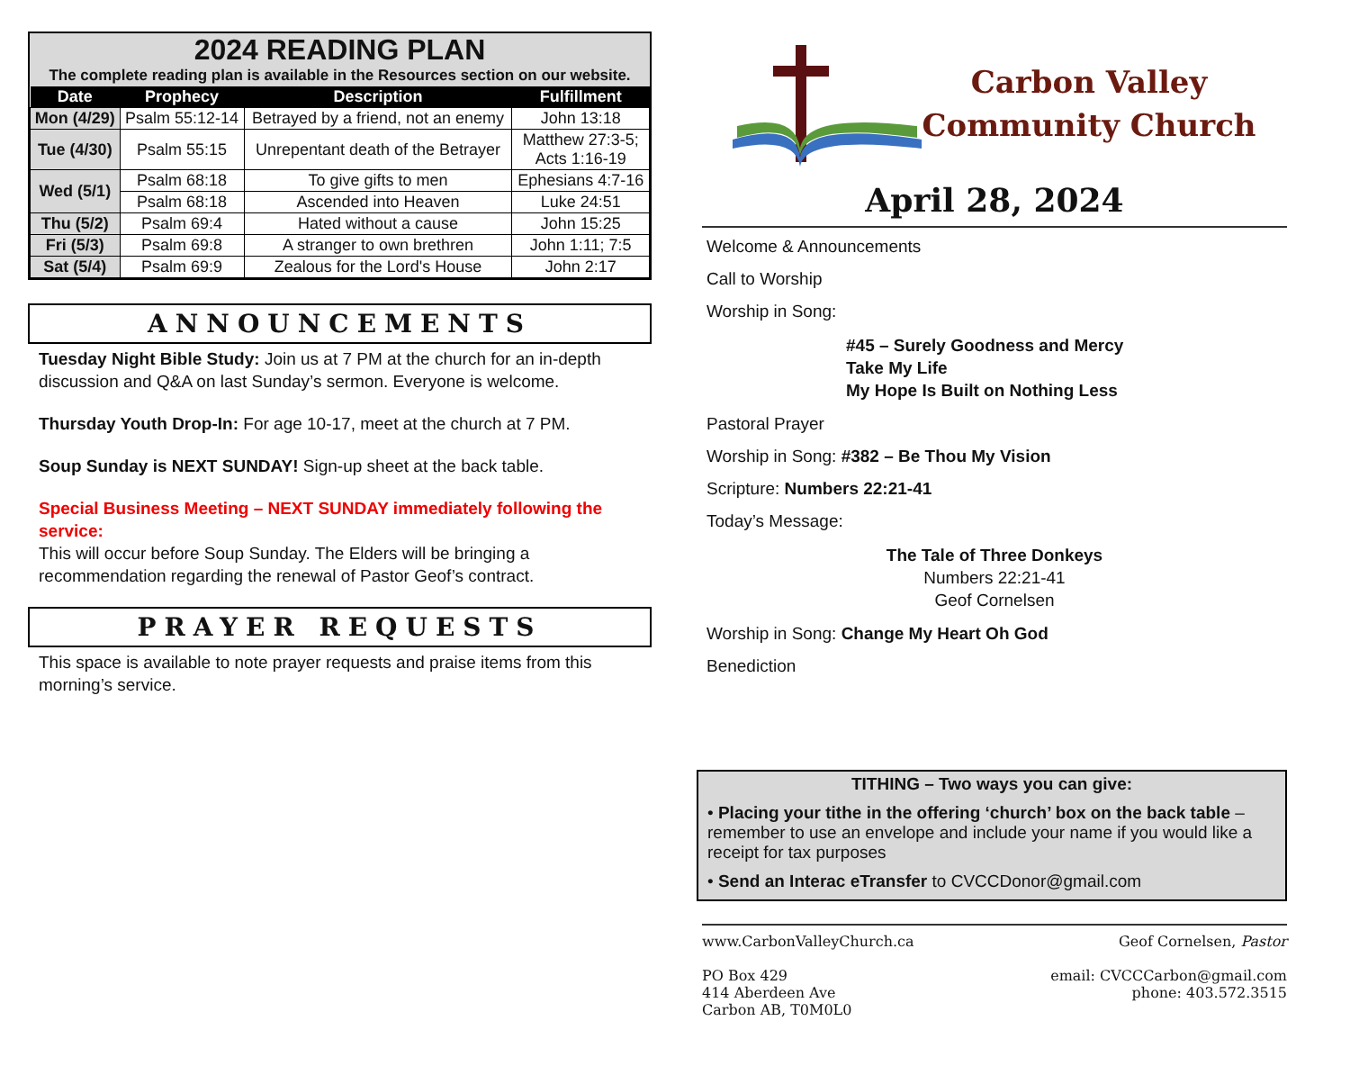2024 READING PLAN
The complete reading plan is available in the Resources section on our website.
| Date | Prophecy | Description | Fulfillment |
| --- | --- | --- | --- |
| Mon (4/29) | Psalm 55:12-14 | Betrayed by a friend, not an enemy | John 13:18 |
| Tue (4/30) | Psalm 55:15 | Unrepentant death of the Betrayer | Matthew 27:3-5; Acts 1:16-19 |
| Wed (5/1) | Psalm 68:18 | To give gifts to men | Ephesians 4:7-16 |
| | Psalm 68:18 | Ascended into Heaven | Luke 24:51 |
| Thu (5/2) | Psalm 69:4 | Hated without a cause | John 15:25 |
| Fri (5/3) | Psalm 69:8 | A stranger to own brethren | John 1:11; 7:5 |
| Sat (5/4) | Psalm 69:9 | Zealous for the Lord's House | John 2:17 |
ANNOUNCEMENTS
Tuesday Night Bible Study: Join us at 7 PM at the church for an in-depth discussion and Q&A on last Sunday’s sermon. Everyone is welcome.
Thursday Youth Drop-In: For age 10-17, meet at the church at 7 PM.
Soup Sunday is NEXT SUNDAY! Sign-up sheet at the back table.
Special Business Meeting – NEXT SUNDAY immediately following the service:
This will occur before Soup Sunday. The Elders will be bringing a recommendation regarding the renewal of Pastor Geof’s contract.
PRAYER REQUESTS
This space is available to note prayer requests and praise items from this morning’s service.
Carbon Valley
Community Church
April 28, 2024
Welcome & Announcements
Call to Worship
Worship in Song:
#45 – Surely Goodness and Mercy
Take My Life
My Hope Is Built on Nothing Less
Pastoral Prayer
Worship in Song: #382 – Be Thou My Vision
Scripture: Numbers 22:21-41
Today’s Message:
The Tale of Three Donkeys
Numbers 22:21-41
Geof Cornelsen
Worship in Song: Change My Heart Oh God
Benediction
TITHING – Two ways you can give:
• Placing your tithe in the offering ‘church’ box on the back table – remember to use an envelope and include your name if you would like a receipt for tax purposes
• Send an Interac eTransfer to CVCCDonor@gmail.com
www.CarbonValleyChurch.ca
PO Box 429
414 Aberdeen Ave
Carbon AB, T0M0L0
Geof Cornelsen, Pastor
email: CVCCCarbon@gmail.com
phone: 403.572.3515